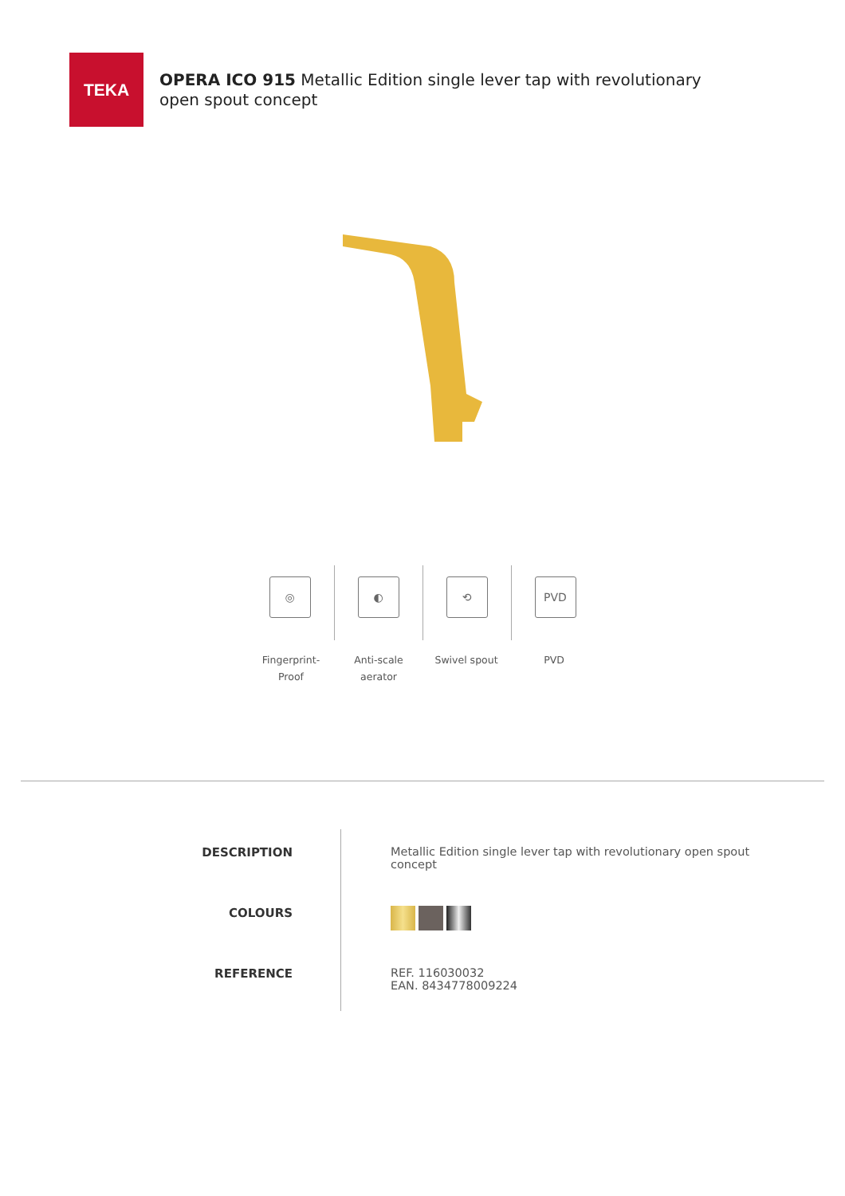TEKA
OPERA ICO 915 Metallic Edition single lever tap with revolutionary open spout concept
◎ ◐ ⟲ PVD
Fingerprint-
Proof
Anti-scale
aerator
Swivel spout PVD
DESCRIPTION
COLOURS
REFERENCE
Metallic Edition single lever tap with revolutionary open spout
concept
REF. 116030032
EAN. 8434778009224